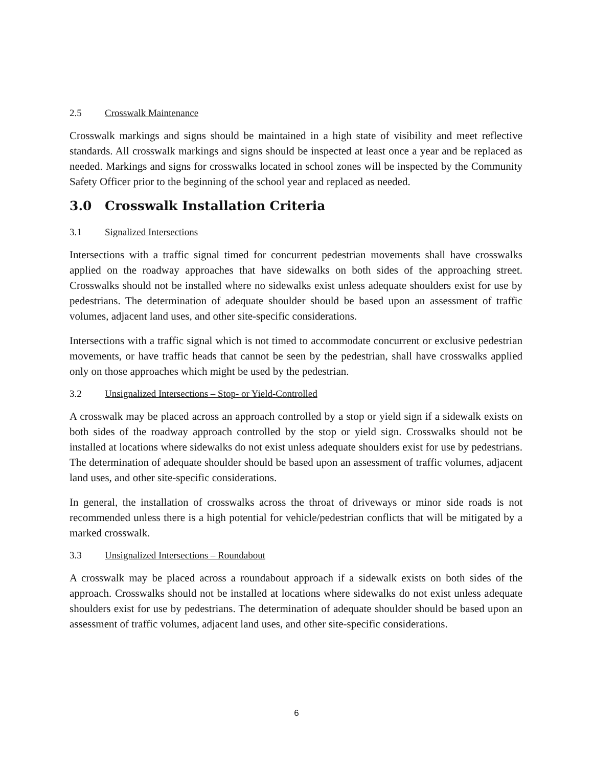2.5 Crosswalk Maintenance
Crosswalk markings and signs should be maintained in a high state of visibility and meet reflective standards. All crosswalk markings and signs should be inspected at least once a year and be replaced as needed. Markings and signs for crosswalks located in school zones will be inspected by the Community Safety Officer prior to the beginning of the school year and replaced as needed.
3.0 Crosswalk Installation Criteria
3.1 Signalized Intersections
Intersections with a traffic signal timed for concurrent pedestrian movements shall have crosswalks applied on the roadway approaches that have sidewalks on both sides of the approaching street. Crosswalks should not be installed where no sidewalks exist unless adequate shoulders exist for use by pedestrians. The determination of adequate shoulder should be based upon an assessment of traffic volumes, adjacent land uses, and other site-specific considerations.
Intersections with a traffic signal which is not timed to accommodate concurrent or exclusive pedestrian movements, or have traffic heads that cannot be seen by the pedestrian, shall have crosswalks applied only on those approaches which might be used by the pedestrian.
3.2 Unsignalized Intersections – Stop- or Yield-Controlled
A crosswalk may be placed across an approach controlled by a stop or yield sign if a sidewalk exists on both sides of the roadway approach controlled by the stop or yield sign. Crosswalks should not be installed at locations where sidewalks do not exist unless adequate shoulders exist for use by pedestrians. The determination of adequate shoulder should be based upon an assessment of traffic volumes, adjacent land uses, and other site-specific considerations.
In general, the installation of crosswalks across the throat of driveways or minor side roads is not recommended unless there is a high potential for vehicle/pedestrian conflicts that will be mitigated by a marked crosswalk.
3.3 Unsignalized Intersections – Roundabout
A crosswalk may be placed across a roundabout approach if a sidewalk exists on both sides of the approach. Crosswalks should not be installed at locations where sidewalks do not exist unless adequate shoulders exist for use by pedestrians. The determination of adequate shoulder should be based upon an assessment of traffic volumes, adjacent land uses, and other site-specific considerations.
6